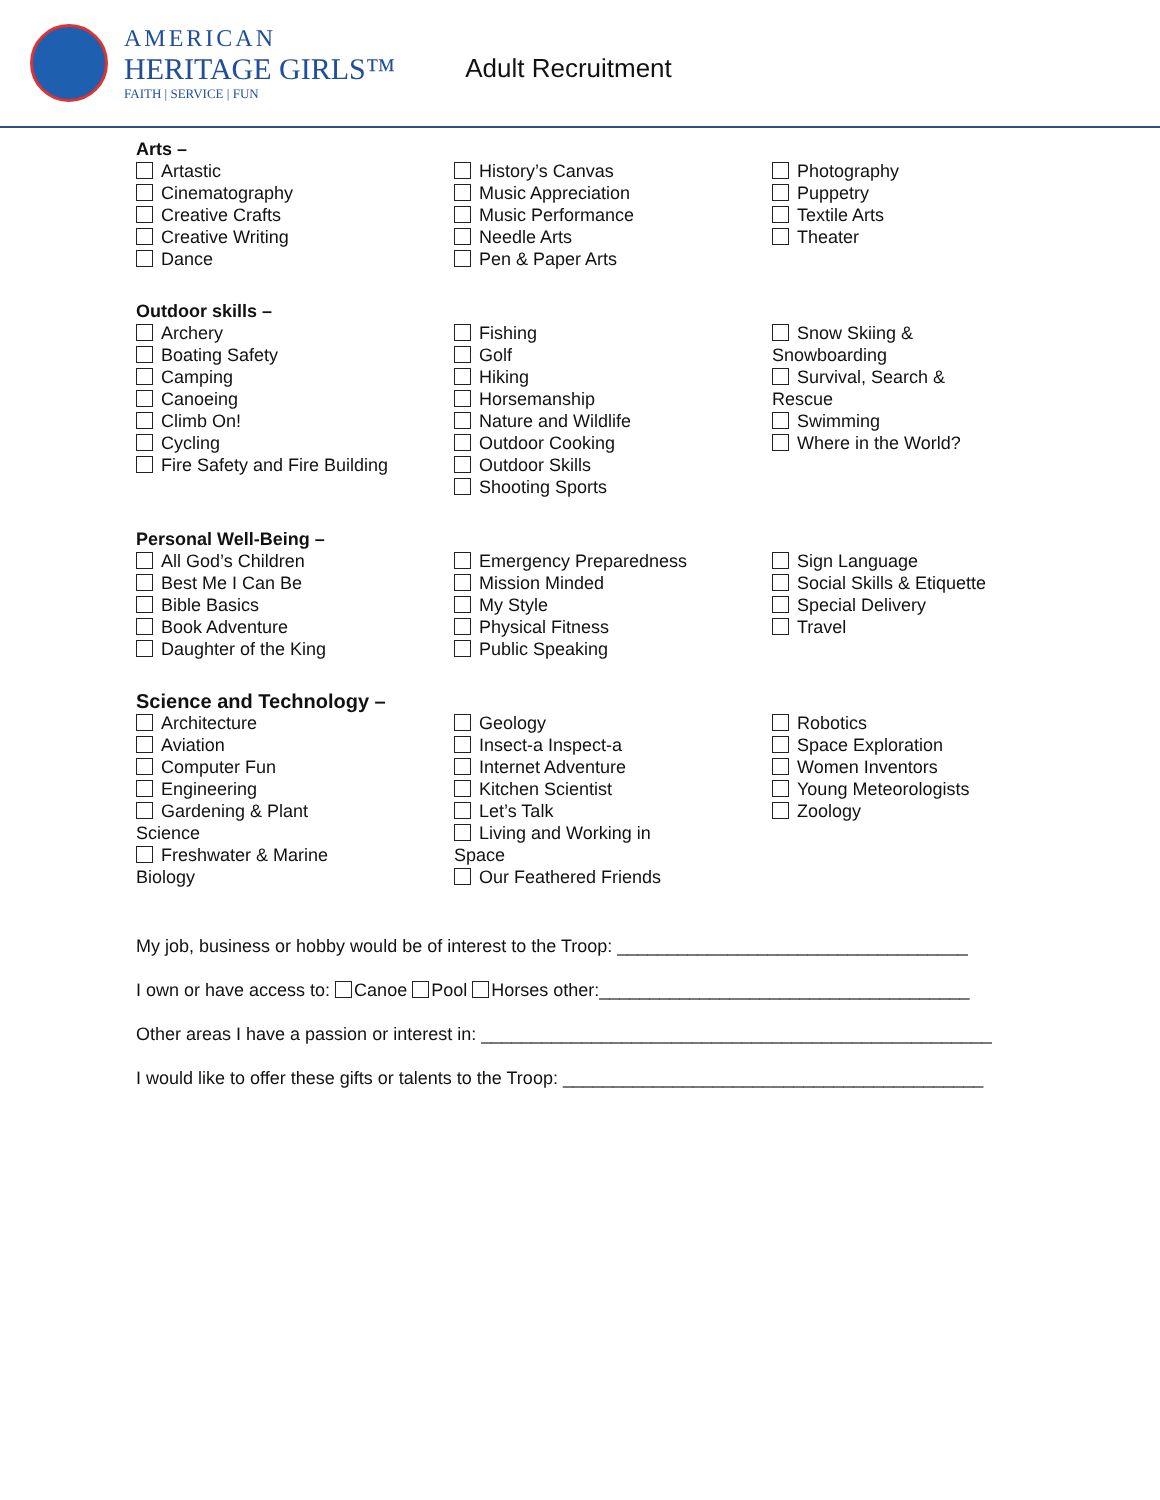AMERICAN
HERITAGE GIRLS™
FAITH | SERVICE | FUN
Adult Recruitment
Arts –
Artastic
Cinematography
Creative Crafts
Creative Writing
Dance
History’s Canvas
Music Appreciation
Music Performance
Needle Arts
Pen & Paper Arts
Photography
Puppetry
Textile Arts
Theater
Outdoor skills –
Archery
Boating Safety
Camping
Canoeing
Climb On!
Cycling
Fire Safety and Fire Building
Fishing
Golf
Hiking
Horsemanship
Nature and Wildlife
Outdoor Cooking
Outdoor Skills
Shooting Sports
Snow Skiing & Snowboarding
Survival, Search & Rescue
Swimming
Where in the World?
Personal Well-Being –
All God’s Children
Best Me I Can Be
Bible Basics
Book Adventure
Daughter of the King
Emergency Preparedness
Mission Minded
My Style
Physical Fitness
Public Speaking
Sign Language
Social Skills & Etiquette
Special Delivery
Travel
Science and Technology –
Architecture
Aviation
Computer Fun
Engineering
Gardening & Plant Science
Freshwater & Marine Biology
Geology
Insect-a Inspect-a
Internet Adventure
Kitchen Scientist
Let’s Talk
Living and Working in Space
Our Feathered Friends
Robotics
Space Exploration
Women Inventors
Young Meteorologists
Zoology
My job, business or hobby would be of interest to the Troop: ___________________________________
I own or have access to: Canoe Pool Horses other:_____________________________________
Other areas I have a passion or interest in: ___________________________________________________
I would like to offer these gifts or talents to the Troop: __________________________________________